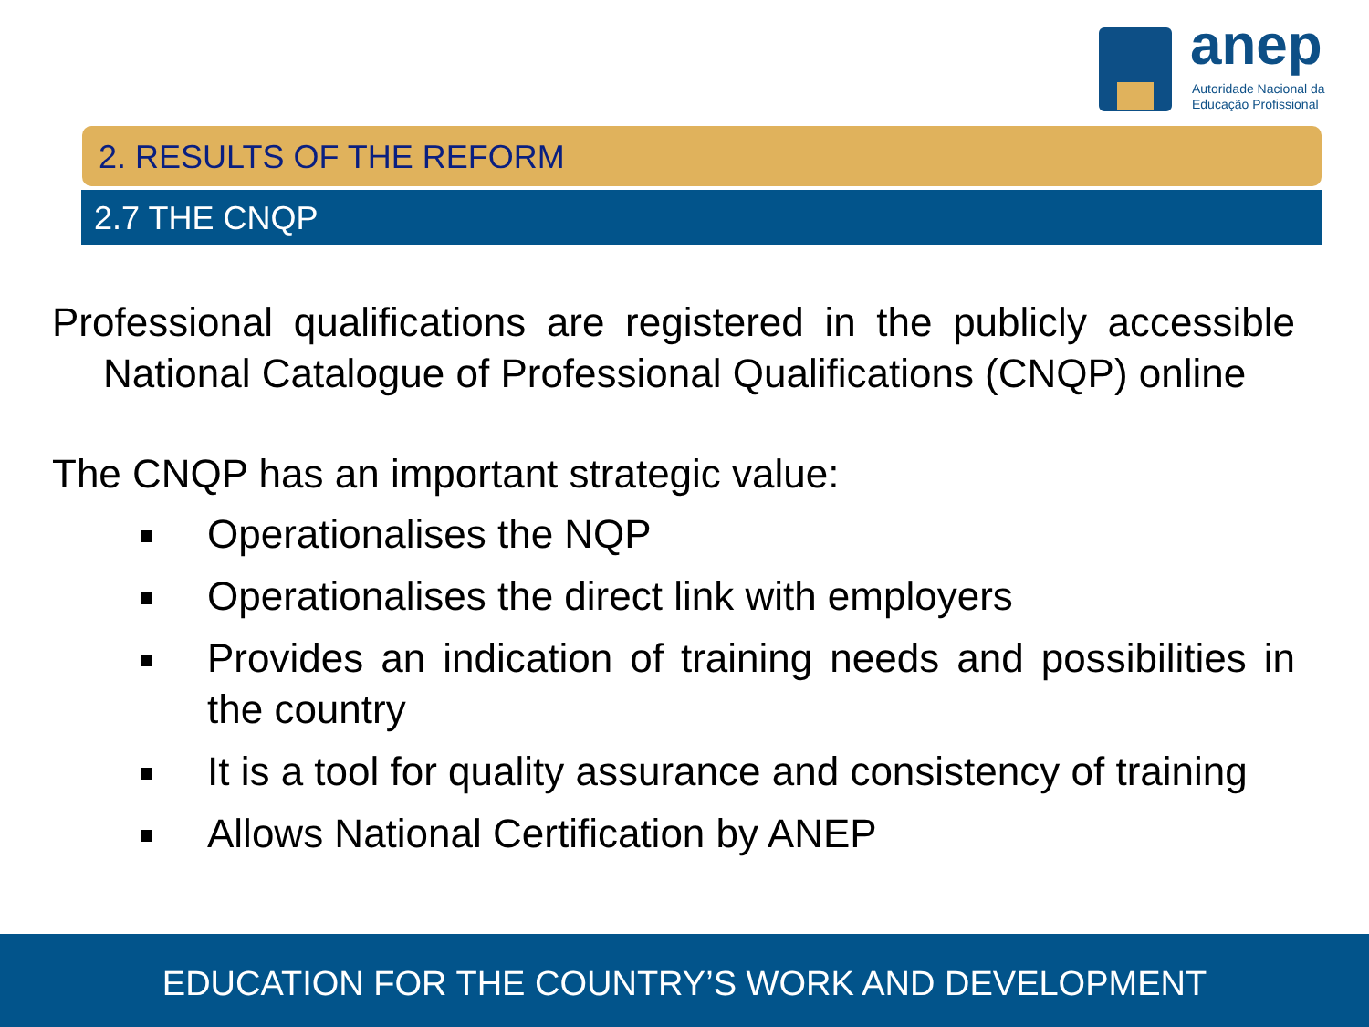anep
Autoridade Nacional da
Educação Profissional
2. RESULTS OF THE REFORM
2.7 THE CNQP
Professional qualifications are registered in the publicly accessible National Catalogue of Professional Qualifications (CNQP) online
The CNQP has an important strategic value:
Operationalises the NQP
Operationalises the direct link with employers
Provides an indication of training needs and possibilities in the country
It is a tool for quality assurance and consistency of training
Allows National Certification by ANEP
EDUCATION FOR THE COUNTRY’S WORK AND DEVELOPMENT